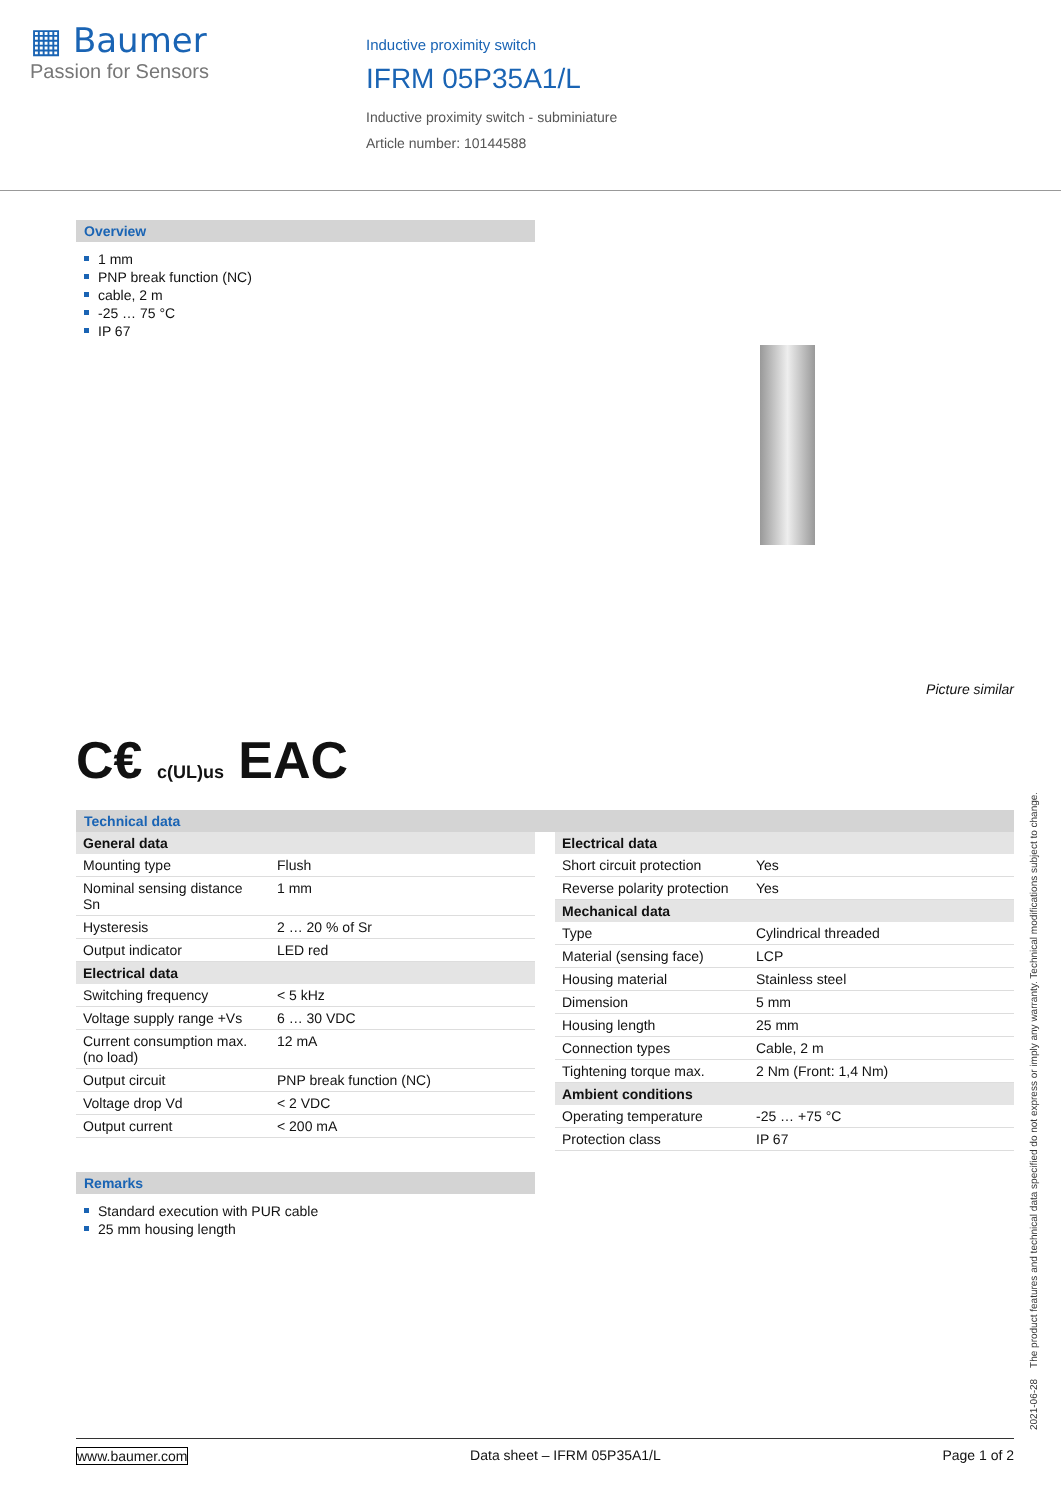▦ Baumer
Passion for Sensors
Inductive proximity switch
IFRM 05P35A1/L
Inductive proximity switch - subminiature
Article number: 10144588
Overview
1 mm
PNP break function (NC)
cable, 2 m
-25 … 75 °C
IP 67
Picture similar
C€ c(UL)us EAC
Technical data
| General data | |
| --- | --- |
| Mounting type | Flush |
| Nominal sensing distance Sn | 1 mm |
| Hysteresis | 2 … 20 % of Sr |
| Output indicator | LED red |
| Electrical data | |
| Switching frequency | < 5 kHz |
| Voltage supply range +Vs | 6 … 30 VDC |
| Current consumption max. (no load) | 12 mA |
| Output circuit | PNP break function (NC) |
| Voltage drop Vd | < 2 VDC |
| Output current | < 200 mA |
Remarks
Standard execution with PUR cable
25 mm housing length
| Electrical data | |
| --- | --- |
| Short circuit protection | Yes |
| Reverse polarity protection | Yes |
| Mechanical data | |
| Type | Cylindrical threaded |
| Material (sensing face) | LCP |
| Housing material | Stainless steel |
| Dimension | 5 mm |
| Housing length | 25 mm |
| Connection types | Cable, 2 m |
| Tightening torque max. | 2 Nm (Front: 1,4 Nm) |
| Ambient conditions | |
| Operating temperature | -25 … +75 °C |
| Protection class | IP 67 |
2021-06-28 The product features and technical data specified do not express or imply any warranty. Technical modifications subject to change.
www.baumer.com Data sheet – IFRM 05P35A1/L Page 1 of 2